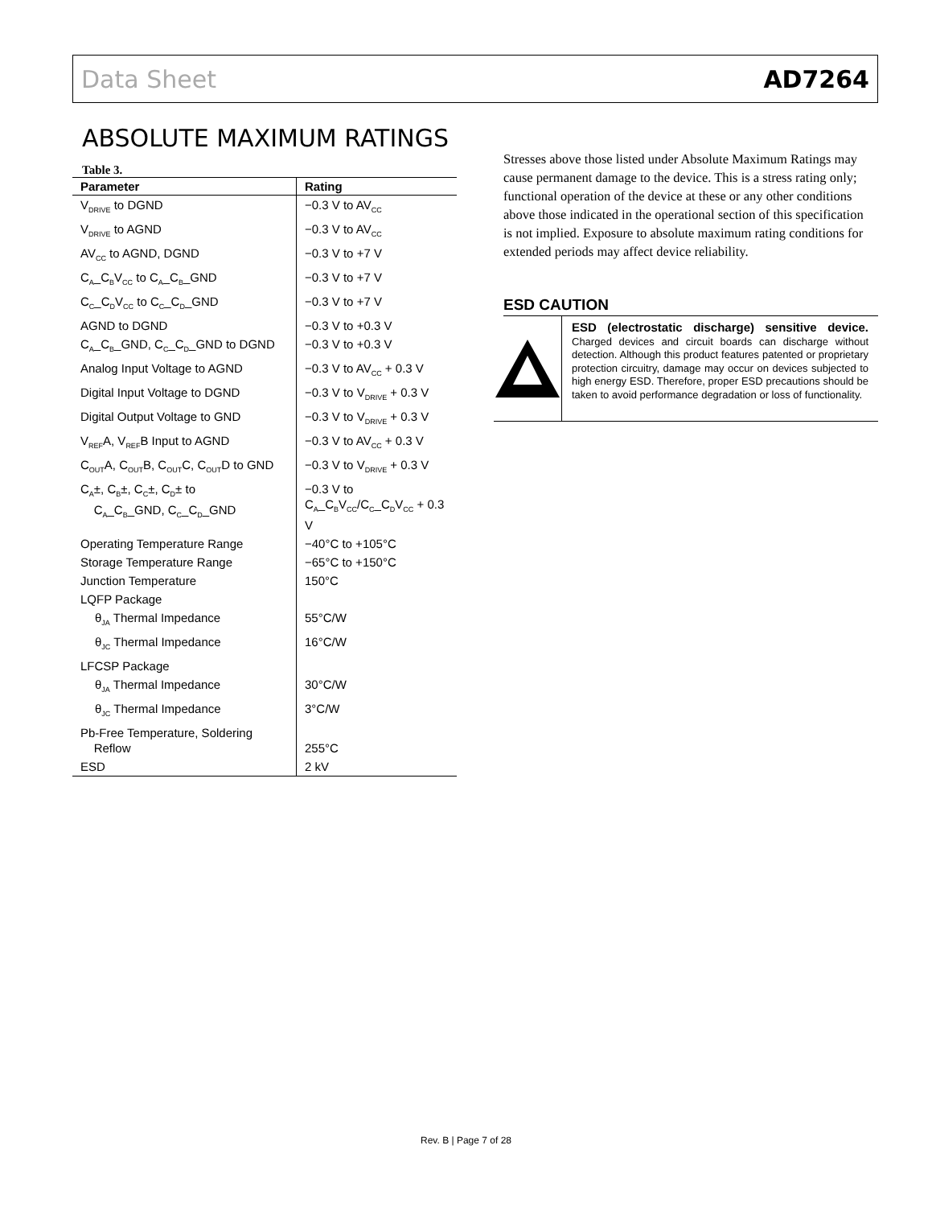Data Sheet AD7264
ABSOLUTE MAXIMUM RATINGS
Table 3.
| Parameter | Rating |
| --- | --- |
| V<sub>DRIVE</sub> to DGND | −0.3 V to AV<sub>CC</sub> |
| V<sub>DRIVE</sub> to AGND | −0.3 V to AV<sub>CC</sub> |
| AV<sub>CC</sub> to AGND, DGND | −0.3 V to +7 V |
| C<sub>A</sub>_C<sub>B</sub>V<sub>CC</sub> to C<sub>A</sub>_C<sub>B</sub>_GND | −0.3 V to +7 V |
| C<sub>C</sub>_C<sub>D</sub>V<sub>CC</sub> to C<sub>C</sub>_C<sub>D</sub>_GND | −0.3 V to +7 V |
| AGND to DGND | −0.3 V to +0.3 V |
| C<sub>A</sub>_C<sub>B</sub>_GND, C<sub>C</sub>_C<sub>D</sub>_GND to DGND | −0.3 V to +0.3 V |
| Analog Input Voltage to AGND | −0.3 V to AV<sub>CC</sub> + 0.3 V |
| Digital Input Voltage to DGND | −0.3 V to V<sub>DRIVE</sub> + 0.3 V |
| Digital Output Voltage to GND | −0.3 V to V<sub>DRIVE</sub> + 0.3 V |
| V<sub>REF</sub>A, V<sub>REF</sub>B Input to AGND | −0.3 V to AV<sub>CC</sub> + 0.3 V |
| C<sub>OUT</sub>A, C<sub>OUT</sub>B, C<sub>OUT</sub>C, C<sub>OUT</sub>D to GND | −0.3 V to V<sub>DRIVE</sub> + 0.3 V |
| C<sub>A</sub>±, C<sub>B</sub>±, C<sub>C</sub>±, C<sub>D</sub>± to C<sub>A</sub>_C<sub>B</sub>_GND, C<sub>C</sub>_C<sub>D</sub>_GND | −0.3 V to C<sub>A</sub>_C<sub>B</sub>V<sub>CC</sub>/C<sub>C</sub>_C<sub>D</sub>V<sub>CC</sub> + 0.3 V |
| Operating Temperature Range | −40°C to +105°C |
| Storage Temperature Range | −65°C to +150°C |
| Junction Temperature | 150°C |
| LQFP Package | |
| θ<sub>JA</sub> Thermal Impedance | 55°C/W |
| θ<sub>JC</sub> Thermal Impedance | 16°C/W |
| LFCSP Package | |
| θ<sub>JA</sub> Thermal Impedance | 30°C/W |
| θ<sub>JC</sub> Thermal Impedance | 3°C/W |
| Pb-Free Temperature, Soldering Reflow | 255°C |
| ESD | 2 kV |
Stresses above those listed under Absolute Maximum Ratings may cause permanent damage to the device. This is a stress rating only; functional operation of the device at these or any other conditions above those indicated in the operational section of this specification is not implied. Exposure to absolute maximum rating conditions for extended periods may affect device reliability.
ESD CAUTION
ESD (electrostatic discharge) sensitive device. Charged devices and circuit boards can discharge without detection. Although this product features patented or proprietary protection circuitry, damage may occur on devices subjected to high energy ESD. Therefore, proper ESD precautions should be taken to avoid performance degradation or loss of functionality.
Rev. B | Page 7 of 28